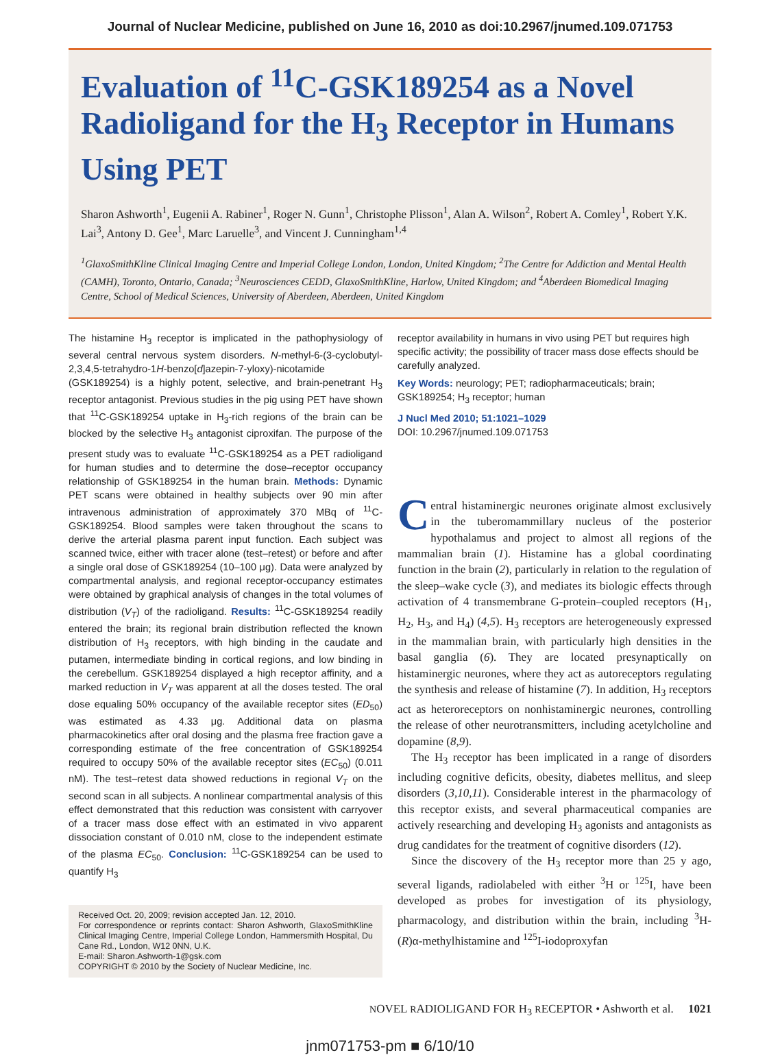Journal of Nuclear Medicine, published on June 16, 2010 as doi:10.2967/jnumed.109.071753
Evaluation of <sup>11</sup>C-GSK189254 as a Novel Radioligand for the H<sub>3</sub> Receptor in Humans Using PET
Sharon Ashworth<sup>1</sup>, Eugenii A. Rabiner<sup>1</sup>, Roger N. Gunn<sup>1</sup>, Christophe Plisson<sup>1</sup>, Alan A. Wilson<sup>2</sup>, Robert A. Comley<sup>1</sup>, Robert Y.K. Lai<sup>3</sup>, Antony D. Gee<sup>1</sup>, Marc Laruelle<sup>3</sup>, and Vincent J. Cunningham<sup>1,4</sup>
<sup>1</sup> GlaxoSmithKline Clinical Imaging Centre and Imperial College London, London, United Kingdom; <sup>2</sup>The Centre for Addiction and Mental Health (CAMH), Toronto, Ontario, Canada; <sup>3</sup>Neurosciences CEDD, GlaxoSmithKline, Harlow, United Kingdom; and <sup>4</sup>Aberdeen Biomedical Imaging Centre, School of Medical Sciences, University of Aberdeen, Aberdeen, United Kingdom
The histamine H<sub>3</sub> receptor is implicated in the pathophysiology of several central nervous system disorders. N-methyl-6-(3-cyclobutyl-2,3,4,5-tetrahydro-1H-benzo[d]azepin-7-yloxy)-nicotamide (GSK189254) is a highly potent, selective, and brain-penetrant H<sub>3</sub> receptor antagonist. Previous studies in the pig using PET have shown that <sup>11</sup>C-GSK189254 uptake in H<sub>3</sub>-rich regions of the brain can be blocked by the selective H<sub>3</sub> antagonist ciproxifan. The purpose of the present study was to evaluate <sup>11</sup>C-GSK189254 as a PET radioligand for human studies and to determine the dose–receptor occupancy relationship of GSK189254 in the human brain. Methods: Dynamic PET scans were obtained in healthy subjects over 90 min after intravenous administration of approximately 370 MBq of <sup>11</sup>C-GSK189254. Blood samples were taken throughout the scans to derive the arterial plasma parent input function. Each subject was scanned twice, either with tracer alone (test–retest) or before and after a single oral dose of GSK189254 (10–100 μg). Data were analyzed by compartmental analysis, and regional receptor-occupancy estimates were obtained by graphical analysis of changes in the total volumes of distribution (V<sub>T</sub>) of the radioligand. Results: <sup>11</sup>C-GSK189254 readily entered the brain; its regional brain distribution reflected the known distribution of H<sub>3</sub> receptors, with high binding in the caudate and putamen, intermediate binding in cortical regions, and low binding in the cerebellum. GSK189254 displayed a high receptor affinity, and a marked reduction in V<sub>T</sub> was apparent at all the doses tested. The oral dose equaling 50% occupancy of the available receptor sites (ED<sub>50</sub>) was estimated as 4.33 μg. Additional data on plasma pharmacokinetics after oral dosing and the plasma free fraction gave a corresponding estimate of the free concentration of GSK189254 required to occupy 50% of the available receptor sites (EC<sub>50</sub>) (0.011 nM). The test–retest data showed reductions in regional V<sub>T</sub> on the second scan in all subjects. A nonlinear compartmental analysis of this effect demonstrated that this reduction was consistent with carryover of a tracer mass dose effect with an estimated in vivo apparent dissociation constant of 0.010 nM, close to the independent estimate of the plasma EC<sub>50</sub>. Conclusion: <sup>11</sup>C-GSK189254 can be used to quantify H<sub>3</sub>
Received Oct. 20, 2009; revision accepted Jan. 12, 2010.
For correspondence or reprints contact: Sharon Ashworth, GlaxoSmithKline Clinical Imaging Centre, Imperial College London, Hammersmith Hospital, Du Cane Rd., London, W12 0NN, U.K.
E-mail: Sharon.Ashworth-1@gsk.com
COPYRIGHT © 2010 by the Society of Nuclear Medicine, Inc.
receptor availability in humans in vivo using PET but requires high specific activity; the possibility of tracer mass dose effects should be carefully analyzed.
Key Words: neurology; PET; radiopharmaceuticals; brain; GSK189254; H<sub>3</sub> receptor; human
J Nucl Med 2010; 51:1021–1029
DOI: 10.2967/jnumed.109.071753
Central histaminergic neurones originate almost exclusively in the tuberomammillary nucleus of the posterior hypothalamus and project to almost all regions of the mammalian brain (1). Histamine has a global coordinating function in the brain (2), particularly in relation to the regulation of the sleep–wake cycle (3), and mediates its biologic effects through activation of 4 transmembrane G-protein–coupled receptors (H<sub>1</sub>, H<sub>2</sub>, H<sub>3</sub>, and H<sub>4</sub>) (4,5). H<sub>3</sub> receptors are heterogeneously expressed in the mammalian brain, with particularly high densities in the basal ganglia (6). They are located presynaptically on histaminergic neurones, where they act as autoreceptors regulating the synthesis and release of histamine (7). In addition, H<sub>3</sub> receptors act as heteroreceptors on nonhistaminergic neurones, controlling the release of other neurotransmitters, including acetylcholine and dopamine (8,9).
The H<sub>3</sub> receptor has been implicated in a range of disorders including cognitive deficits, obesity, diabetes mellitus, and sleep disorders (3,10,11). Considerable interest in the pharmacology of this receptor exists, and several pharmaceutical companies are actively researching and developing H<sub>3</sub> agonists and antagonists as drug candidates for the treatment of cognitive disorders (12).
Since the discovery of the H<sub>3</sub> receptor more than 25 y ago, several ligands, radiolabeled with either <sup>3</sup>H or <sup>125</sup>I, have been developed as probes for investigation of its physiology, pharmacology, and distribution within the brain, including <sup>3</sup>H-(R)α-methylhistamine and <sup>125</sup>I-iodoproxyfan
NOVEL RADIOLIGAND FOR H<sub>3</sub> RECEPTOR • Ashworth et al. 1021
jnm071753-pm ■ 6/10/10